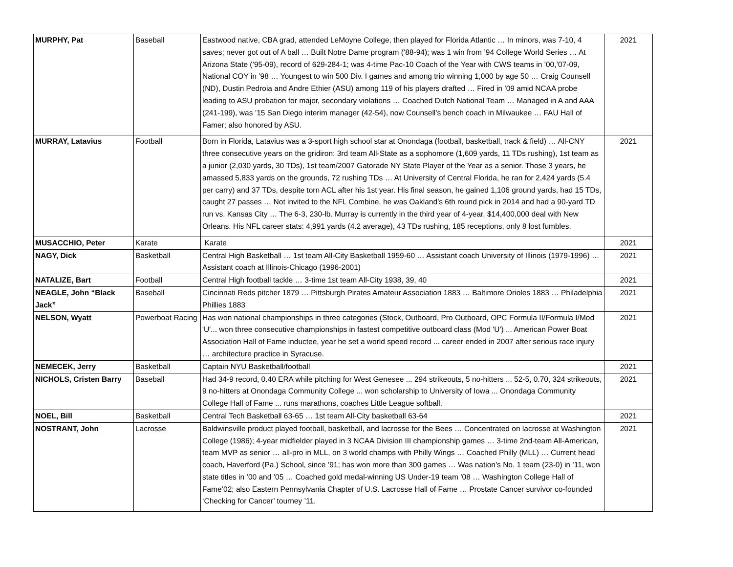| MURPHY, Pat | Baseball | Eastwood native, CBA grad, attended LeMoyne College, then played for Florida Atlantic … In minors, was 7-10, 4 saves; never got out of A ball … Built Notre Dame program (‘88-94); was 1 win from ’94 College World Series … At Arizona State (’95-09), record of 629-284-1; was 4-time Pac-10 Coach of the Year with CWS teams in ’00,’07-09, National COY in ’98 … Youngest to win 500 Div. I games and among trio winning 1,000 by age 50 … Craig Counsell (ND), Dustin Pedroia and Andre Ethier (ASU) among 119 of his players drafted … Fired in ’09 amid NCAA probe leading to ASU probation for major, secondary violations … Coached Dutch National Team … Managed in A and AAA (241-199), was ’15 San Diego interim manager (42-54), now Counsell’s bench coach in Milwaukee … FAU Hall of Famer; also honored by ASU. | 2021 |
| MURRAY, Latavius | Football | Born in Florida, Latavius was a 3-sport high school star at Onondaga (football, basketball, track & field) … All-CNY three consecutive years on the gridiron: 3rd team All-State as a sophomore (1,609 yards, 11 TDs rushing), 1st team as a junior (2,030 yards, 30 TDs), 1st team/2007 Gatorade NY State Player of the Year as a senior. Those 3 years, he amassed 5,833 yards on the grounds, 72 rushing TDs … At University of Central Florida, he ran for 2,424 yards (5.4 per carry) and 37 TDs, despite torn ACL after his 1st year. His final season, he gained 1,106 ground yards, had 15 TDs, caught 27 passes … Not invited to the NFL Combine, he was Oakland’s 6th round pick in 2014 and had a 90-yard TD run vs. Kansas City … The 6-3, 230-lb. Murray is currently in the third year of 4-year, $14,400,000 deal with New Orleans. His NFL career stats: 4,991 yards (4.2 average), 43 TDs rushing, 185 receptions, only 8 lost fumbles. | 2021 |
| MUSACCHIO, Peter | Karate | Karate | 2021 |
| NAGY, Dick | Basketball | Central High Basketball … 1st team All-City Basketball 1959-60 … Assistant coach University of Illinois (1979-1996) … Assistant coach at Illinois-Chicago (1996-2001) | 2021 |
| NATALIZE, Bart | Football | Central High football tackle … 3-time 1st team All-City 1938, 39, 40 | 2021 |
| NEAGLE, John “Black Jack” | Baseball | Cincinnati Reds pitcher 1879 … Pittsburgh Pirates Amateur Association 1883 … Baltimore Orioles 1883 … Philadelphia Phillies 1883 | 2021 |
| NELSON, Wyatt | Powerboat Racing | Has won national championships in three categories (Stock, Outboard, Pro Outboard, OPC Formula II/Formula I/Mod 'U'... won three consecutive championships in fastest competitive outboard class (Mod 'U') ... American Power Boat Association Hall of Fame inductee, year he set a world speed record ... career ended in 2007 after serious race injury … architecture practice in Syracuse. | 2021 |
| NEMECEK, Jerry | Basketball | Captain NYU Basketball/football | 2021 |
| NICHOLS, Cristen Barry | Baseball | Had 34-9 record, 0.40 ERA while pitching for West Genesee ... 294 strikeouts, 5 no-hitters ... 52-5, 0.70, 324 strikeouts, 9 no-hitters at Onondaga Community College ... won scholarship to University of Iowa ... Onondaga Community College Hall of Fame ... runs marathons, coaches Little League softball. | 2021 |
| NOEL, Bill | Basketball | Central Tech Basketball 63-65 … 1st team All-City basketball 63-64 | 2021 |
| NOSTRANT, John | Lacrosse | Baldwinsville product played football, basketball, and lacrosse for the Bees … Concentrated on lacrosse at Washington College (1986); 4-year midfielder played in 3 NCAA Division III championship games … 3-time 2nd-team All-American, team MVP as senior … all-pro in MLL, on 3 world champs with Philly Wings … Coached Philly (MLL) … Current head coach, Haverford (Pa.) School, since ’91; has won more than 300 games … Was nation’s No. 1 team (23-0) in ’11, won state titles in ’00 and ’05 … Coached gold medal-winning US Under-19 team ’08 … Washington College Hall of Fame’02; also Eastern Pennsylvania Chapter of U.S. Lacrosse Hall of Fame … Prostate Cancer survivor co-founded ‘Checking for Cancer’ tourney ’11. | 2021 |